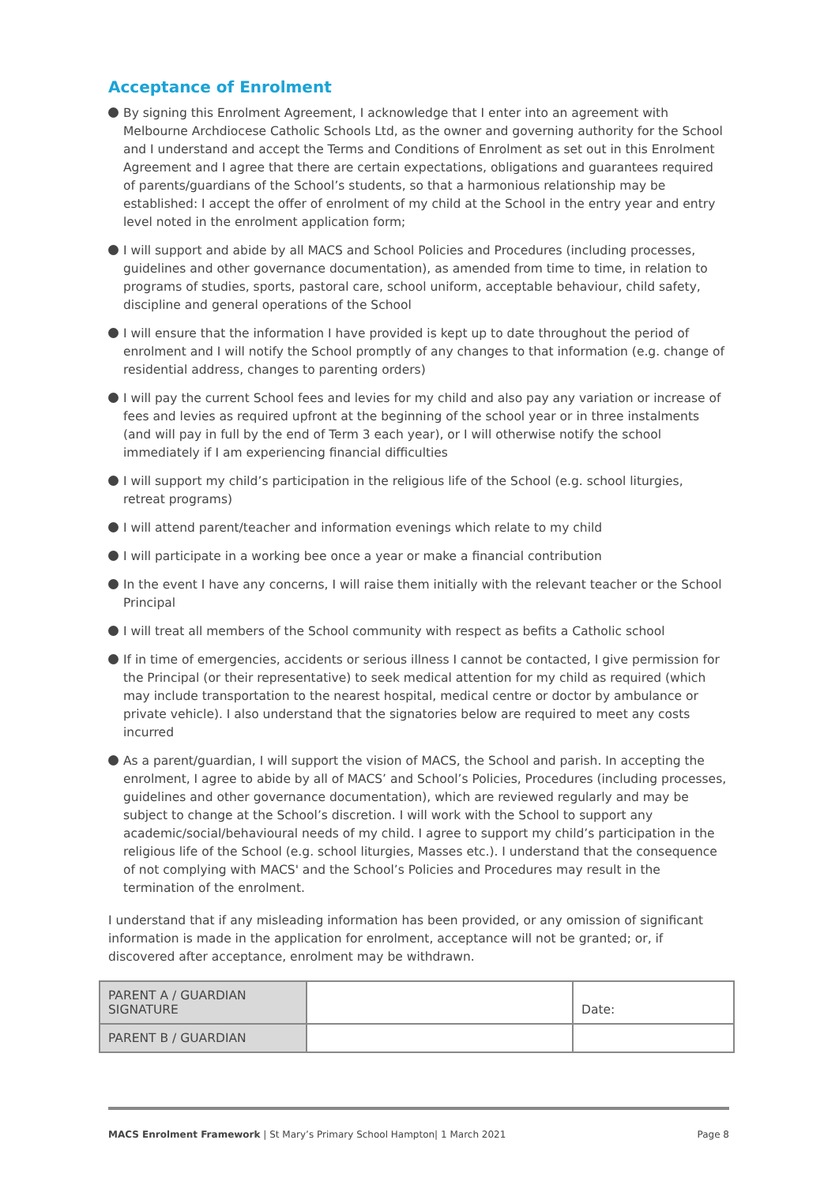Acceptance of Enrolment
By signing this Enrolment Agreement, I acknowledge that I enter into an agreement with Melbourne Archdiocese Catholic Schools Ltd, as the owner and governing authority for the School and I understand and accept the Terms and Conditions of Enrolment as set out in this Enrolment Agreement and I agree that there are certain expectations, obligations and guarantees required of parents/guardians of the School’s students, so that a harmonious relationship may be established: I accept the offer of enrolment of my child at the School in the entry year and entry level noted in the enrolment application form;
I will support and abide by all MACS and School Policies and Procedures (including processes, guidelines and other governance documentation), as amended from time to time, in relation to programs of studies, sports, pastoral care, school uniform, acceptable behaviour, child safety, discipline and general operations of the School
I will ensure that the information I have provided is kept up to date throughout the period of enrolment and I will notify the School promptly of any changes to that information (e.g. change of residential address, changes to parenting orders)
I will pay the current School fees and levies for my child and also pay any variation or increase of fees and levies as required upfront at the beginning of the school year or in three instalments (and will pay in full by the end of Term 3 each year), or I will otherwise notify the school immediately if I am experiencing financial difficulties
I will support my child’s participation in the religious life of the School (e.g. school liturgies, retreat programs)
I will attend parent/teacher and information evenings which relate to my child
I will participate in a working bee once a year or make a financial contribution
In the event I have any concerns, I will raise them initially with the relevant teacher or the School Principal
I will treat all members of the School community with respect as befits a Catholic school
If in time of emergencies, accidents or serious illness I cannot be contacted, I give permission for the Principal (or their representative) to seek medical attention for my child as required (which may include transportation to the nearest hospital, medical centre or doctor by ambulance or private vehicle). I also understand that the signatories below are required to meet any costs incurred
As a parent/guardian, I will support the vision of MACS, the School and parish. In accepting the enrolment, I agree to abide by all of MACS’ and School’s Policies, Procedures (including processes, guidelines and other governance documentation), which are reviewed regularly and may be subject to change at the School’s discretion. I will work with the School to support any academic/social/behavioural needs of my child. I agree to support my child’s participation in the religious life of the School (e.g. school liturgies, Masses etc.). I understand that the consequence of not complying with MACS' and the School’s Policies and Procedures may result in the termination of the enrolment.
I understand that if any misleading information has been provided, or any omission of significant information is made in the application for enrolment, acceptance will not be granted; or, if discovered after acceptance, enrolment may be withdrawn.
| PARENT A / GUARDIAN SIGNATURE | | Date: |
| PARENT B / GUARDIAN | | |
MACS Enrolment Framework | St Mary’s Primary School Hampton| 1 March 2021 Page 8